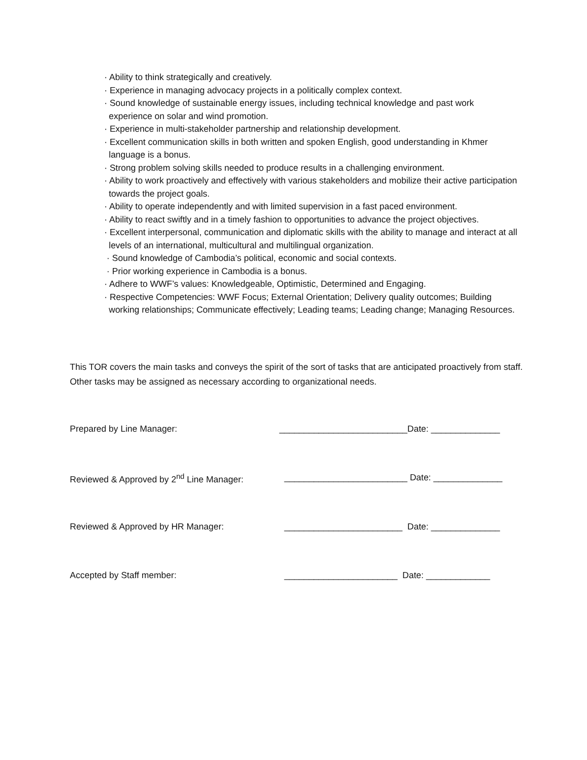· Ability to think strategically and creatively.
· Experience in managing advocacy projects in a politically complex context.
· Sound knowledge of sustainable energy issues, including technical knowledge and past work experience on solar and wind promotion.
· Experience in multi-stakeholder partnership and relationship development.
· Excellent communication skills in both written and spoken English, good understanding in Khmer language is a bonus.
· Strong problem solving skills needed to produce results in a challenging environment.
· Ability to work proactively and effectively with various stakeholders and mobilize their active participation towards the project goals.
· Ability to operate independently and with limited supervision in a fast paced environment.
· Ability to react swiftly and in a timely fashion to opportunities to advance the project objectives.
· Excellent interpersonal, communication and diplomatic skills with the ability to manage and interact at all levels of an international, multicultural and multilingual organization.
· Sound knowledge of Cambodia’s political, economic and social contexts.
· Prior working experience in Cambodia is a bonus.
· Adhere to WWF’s values: Knowledgeable, Optimistic, Determined and Engaging.
· Respective Competencies: WWF Focus; External Orientation; Delivery quality outcomes; Building working relationships; Communicate effectively; Leading teams; Leading change; Managing Resources.
This TOR covers the main tasks and conveys the spirit of the sort of tasks that are anticipated proactively from staff. Other tasks may be assigned as necessary according to organizational needs.
Prepared by Line Manager: __________________________Date: ______________
Reviewed & Approved by 2<sup>nd</sup> Line Manager: _________________________ Date: ______________
Reviewed & Approved by HR Manager: ________________________ Date: ______________
Accepted by Staff member: _______________________ Date: _____________